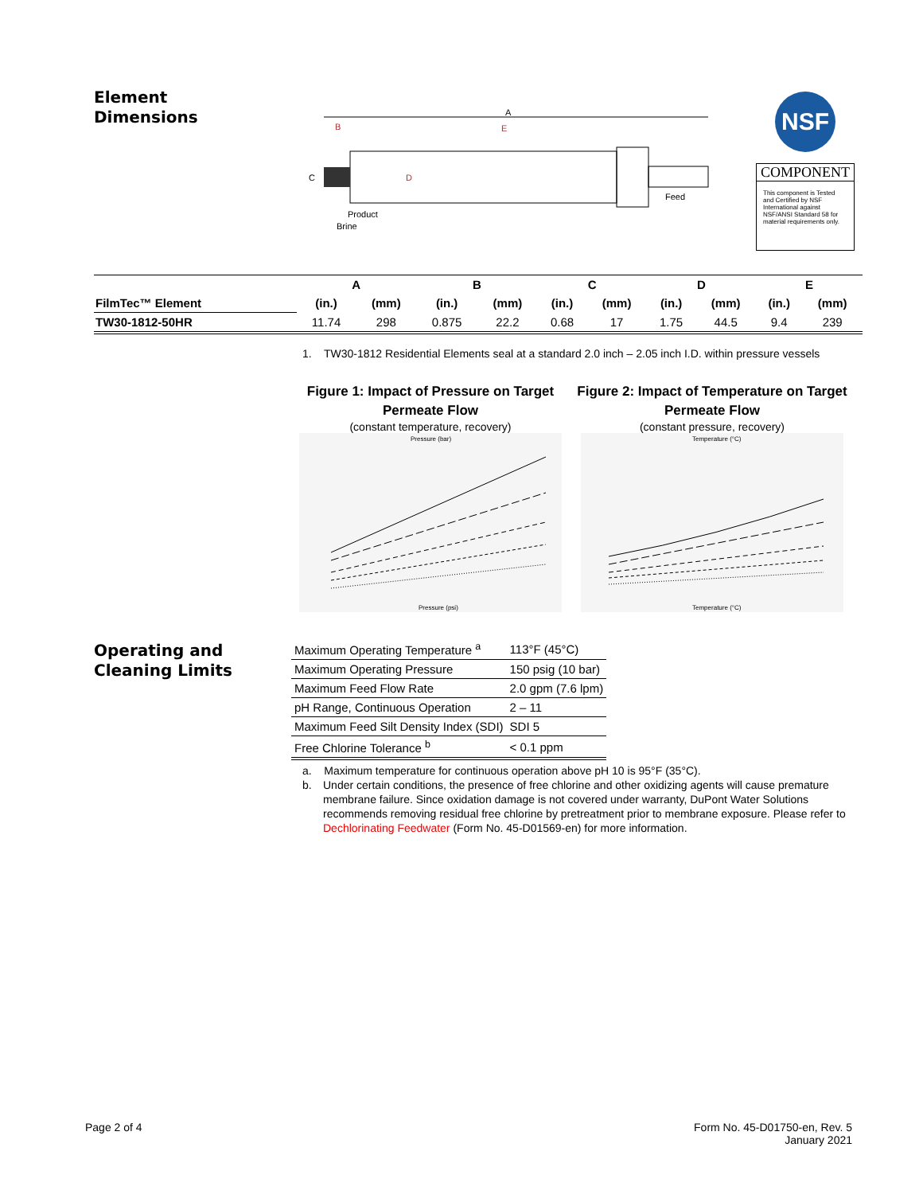Element
Dimensions
A
B
E
D
C
Feed
Product
Brine
NSF
COMPONENT
This component is Tested and Certified by NSF International against NSF/ANSI Standard 58 for material requirements only.
| | A | | B | | C | | D | | E | |
| --- | --- | --- | --- | --- | --- | --- | --- | --- | --- | --- |
| FilmTec™ Element | (in.) | (mm) | (in.) | (mm) | (in.) | (mm) | (in.) | (mm) | (in.) | (mm) |
| TW30-1812-50HR | 11.74 | 298 | 0.875 | 22.2 | 0.68 | 17 | 1.75 | 44.5 | 9.4 | 239 |
1. TW30-1812 Residential Elements seal at a standard 2.0 inch – 2.05 inch I.D. within pressure vessels
Figure 1: Impact of Pressure on Target Permeate Flow
(constant temperature, recovery)
Pressure (bar)
Pressure (psi)
Figure 2: Impact of Temperature on Target Permeate Flow
(constant pressure, recovery)
Temperature (°C)
Temperature (°C)
Operating and
Cleaning Limits
| Maximum Operating Temperature <sup>a</sup> | 113°F (45°C) |
| Maximum Operating Pressure | 150 psig (10 bar) |
| Maximum Feed Flow Rate | 2.0 gpm (7.6 lpm) |
| pH Range, Continuous Operation | 2 – 11 |
| Maximum Feed Silt Density Index (SDI) | SDI 5 |
| Free Chlorine Tolerance <sup>b</sup> | < 0.1 ppm |
a. Maximum temperature for continuous operation above pH 10 is 95°F (35°C).
b. Under certain conditions, the presence of free chlorine and other oxidizing agents will cause premature membrane failure. Since oxidation damage is not covered under warranty, DuPont Water Solutions recommends removing residual free chlorine by pretreatment prior to membrane exposure. Please refer to Dechlorinating Feedwater (Form No. 45-D01569-en) for more information.
Page 2 of 4
Form No. 45-D01750-en, Rev. 5
January 2021